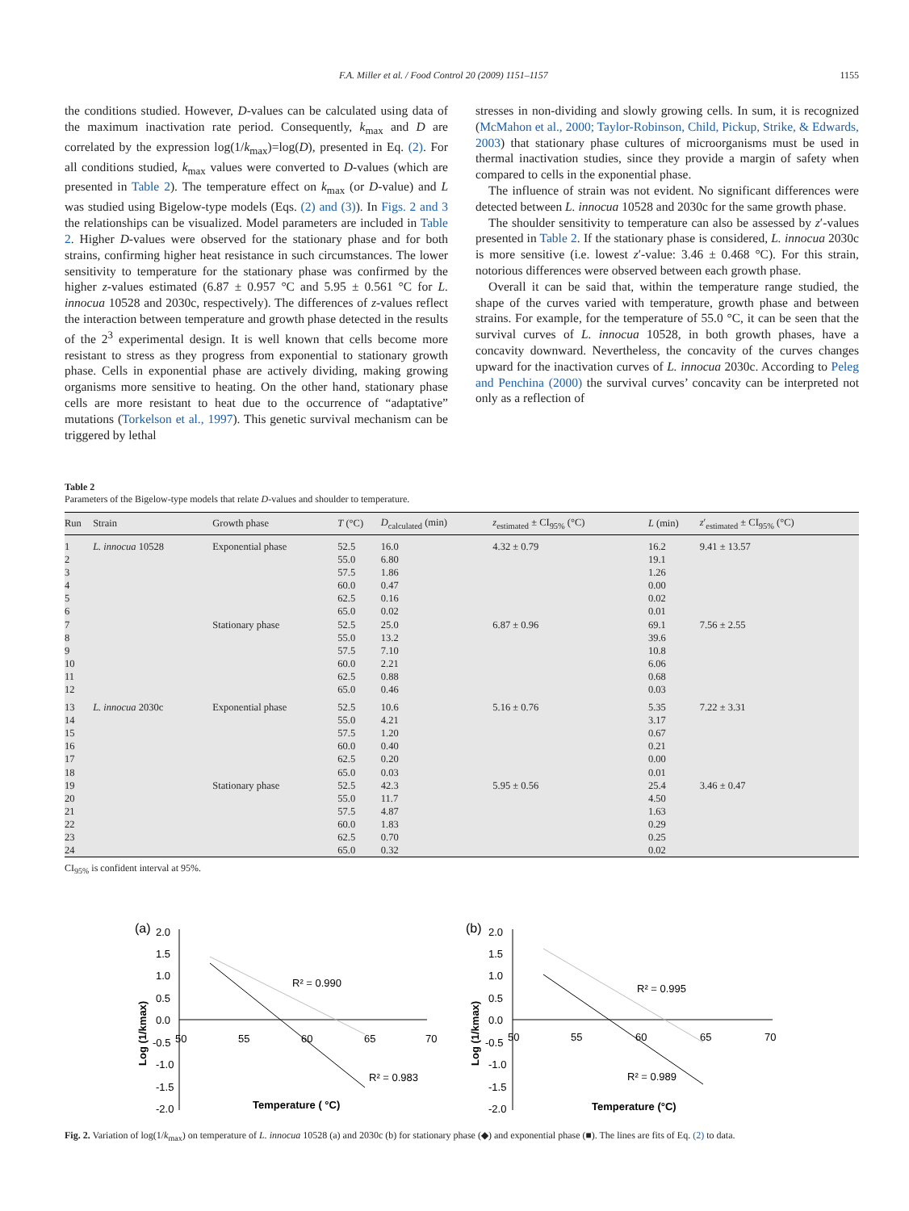F.A. Miller et al. / Food Control 20 (2009) 1151–1157 1155
the conditions studied. However, D-values can be calculated using data of the maximum inactivation rate period. Consequently, k<sub>max</sub> and D are correlated by the expression log(1/k<sub>max</sub>)=log(D), presented in Eq. (2). For all conditions studied, k<sub>max</sub> values were converted to D-values (which are presented in Table 2). The temperature effect on k<sub>max</sub> (or D-value) and L was studied using Bigelow-type models (Eqs. (2) and (3)). In Figs. 2 and 3 the relationships can be visualized. Model parameters are included in Table 2. Higher D-values were observed for the stationary phase and for both strains, confirming higher heat resistance in such circumstances. The lower sensitivity to temperature for the stationary phase was confirmed by the higher z-values estimated (6.87 ± 0.957 °C and 5.95 ± 0.561 °C for L. innocua 10528 and 2030c, respectively). The differences of z-values reflect the interaction between temperature and growth phase detected in the results of the 2<sup>3</sup> experimental design. It is well known that cells become more resistant to stress as they progress from exponential to stationary growth phase. Cells in exponential phase are actively dividing, making growing organisms more sensitive to heating. On the other hand, stationary phase cells are more resistant to heat due to the occurrence of “adaptative” mutations (Torkelson et al., 1997). This genetic survival mechanism can be triggered by lethal
stresses in non-dividing and slowly growing cells. In sum, it is recognized (McMahon et al., 2000; Taylor-Robinson, Child, Pickup, Strike, & Edwards, 2003) that stationary phase cultures of microorganisms must be used in thermal inactivation studies, since they provide a margin of safety when compared to cells in the exponential phase.
The influence of strain was not evident. No significant differences were detected between L. innocua 10528 and 2030c for the same growth phase.
The shoulder sensitivity to temperature can also be assessed by z′-values presented in Table 2. If the stationary phase is considered, L. innocua 2030c is more sensitive (i.e. lowest z′-value: 3.46 ± 0.468 °C). For this strain, notorious differences were observed between each growth phase.
Overall it can be said that, within the temperature range studied, the shape of the curves varied with temperature, growth phase and between strains. For example, for the temperature of 55.0 °C, it can be seen that the survival curves of L. innocua 10528, in both growth phases, have a concavity downward. Nevertheless, the concavity of the curves changes upward for the inactivation curves of L. innocua 2030c. According to Peleg and Penchina (2000) the survival curves’ concavity can be interpreted not only as a reflection of
Table 2
Parameters of the Bigelow-type models that relate D-values and shoulder to temperature.
| Run | Strain | Growth phase | T (°C) | D<sub>calculated</sub> (min) | z<sub>estimated</sub> ± CI<sub>95%</sub> (°C) | L (min) | z ′<sub>estimated</sub> ± CI<sub>95%</sub> (°C) |
| --- | --- | --- | --- | --- | --- | --- | --- |
| 1 | L. innocua 10528 | Exponential phase | 52.5 | 16.0 | 4.32 ± 0.79 | 16.2 | 9.41 ± 13.57 |
| 2 | | | 55.0 | 6.80 | | 19.1 | |
| 3 | | | 57.5 | 1.86 | | 1.26 | |
| 4 | | | 60.0 | 0.47 | | 0.00 | |
| 5 | | | 62.5 | 0.16 | | 0.02 | |
| 6 | | | 65.0 | 0.02 | | 0.01 | |
| 7 | | Stationary phase | 52.5 | 25.0 | 6.87 ± 0.96 | 69.1 | 7.56 ± 2.55 |
| 8 | | | 55.0 | 13.2 | | 39.6 | |
| 9 | | | 57.5 | 7.10 | | 10.8 | |
| 10 | | | 60.0 | 2.21 | | 6.06 | |
| 11 | | | 62.5 | 0.88 | | 0.68 | |
| 12 | | | 65.0 | 0.46 | | 0.03 | |
| 13 | L. innocua 2030c | Exponential phase | 52.5 | 10.6 | 5.16 ± 0.76 | 5.35 | 7.22 ± 3.31 |
| 14 | | | 55.0 | 4.21 | | 3.17 | |
| 15 | | | 57.5 | 1.20 | | 0.67 | |
| 16 | | | 60.0 | 0.40 | | 0.21 | |
| 17 | | | 62.5 | 0.20 | | 0.00 | |
| 18 | | | 65.0 | 0.03 | | 0.01 | |
| 19 | | Stationary phase | 52.5 | 42.3 | 5.95 ± 0.56 | 25.4 | 3.46 ± 0.47 |
| 20 | | | 55.0 | 11.7 | | 4.50 | |
| 21 | | | 57.5 | 4.87 | | 1.63 | |
| 22 | | | 60.0 | 1.83 | | 0.29 | |
| 23 | | | 62.5 | 0.70 | | 0.25 | |
| 24 | | | 65.0 | 0.32 | | 0.02 | |
CI<sub>95%</sub> is confident interval at 95%.
(a)
2.0
1.5
1.0
0.5
0.0
-0.5
-1.0
-1.5
-2.0
50
55
60
65
70
Log (1/kmax)
R² = 0.990
R² = 0.983
Temperature ( °C)
(b)
2.0
1.5
1.0
0.5
0.0
-0.5
-1.0
-1.5
-2.0
50
55
60
65
70
Log (1/kmax)
R² = 0.995
R² = 0.989
Temperature (°C)
Fig. 2. Variation of log(1/k<sub>max</sub>) on temperature of L. innocua 10528 (a) and 2030c (b) for stationary phase (◆) and exponential phase (■). The lines are fits of Eq. (2) to data.